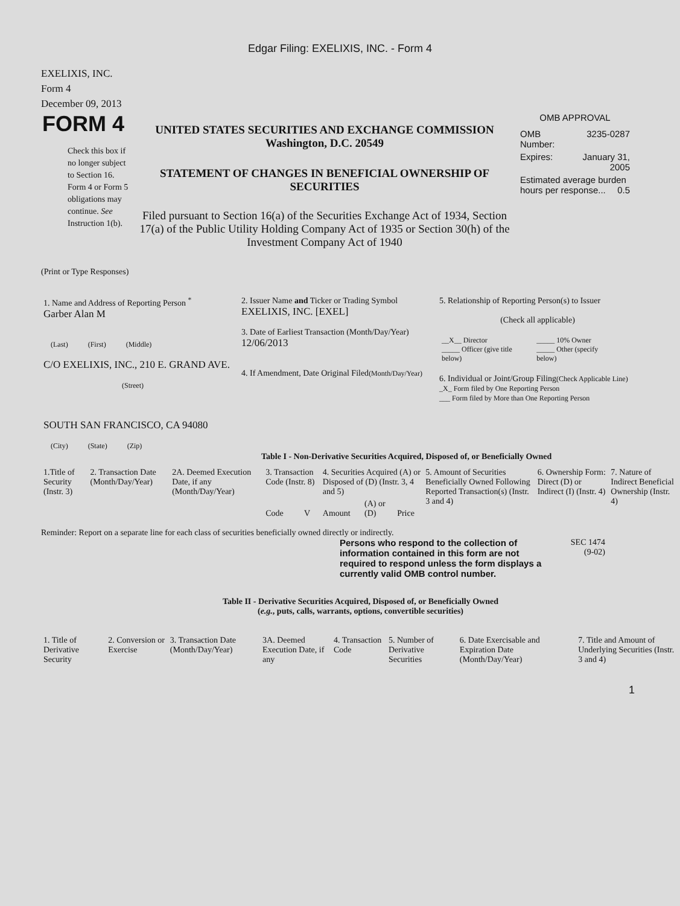Edgar Filing: EXELIXIS, INC. - Form 4
EXELIXIS, INC.
Form 4
December 09, 2013
FORM 4
Check this box if no longer subject to Section 16. Form 4 or Form 5 obligations may continue. See Instruction 1(b).
UNITED STATES SECURITIES AND EXCHANGE COMMISSION
Washington, D.C. 20549
STATEMENT OF CHANGES IN BENEFICIAL OWNERSHIP OF SECURITIES
Filed pursuant to Section 16(a) of the Securities Exchange Act of 1934, Section 17(a) of the Public Utility Holding Company Act of 1935 or Section 30(h) of the Investment Company Act of 1940
OMB APPROVAL
| OMB Number: | 3235-0287 |
| Expires: | January 31, 2005 |
| Estimated average burden hours per response... 0.5 | |
(Print or Type Responses)
| 1. Name and Address of Reporting Person <sup>*</sup> Garber Alan M (Last) (First) (Middle) C/O EXELIXIS, INC., 210 E. GRAND AVE. (Street) SOUTH SAN FRANCISCO, CA 94080 (City) (State) (Zip) | 2. Issuer Name and Ticker or Trading Symbol EXELIXIS, INC. [EXEL] 3. Date of Earliest Transaction (Month/Day/Year) 12/06/2013 4. If Amendment, Date Original Filed (Month/Day/Year) | 5. Relationship of Reporting Person(s) to Issuer (Check all applicable) / __X__ Director _____ Officer (give title below) / _____ 10% Owner _____ Other (specify below) / 6. Individual or Joint/Group Filing (Check Applicable Line) _X_ Form filed by One Reporting Person ___ Form filed by More than One Reporting Person |
Table I - Non-Derivative Securities Acquired, Disposed of, or Beneficially Owned
| 1.Title of Security (Instr. 3) | 2. Transaction Date (Month/Day/Year) | 2A. Deemed Execution Date, if any (Month/Day/Year) | 3. Transaction Code (Instr. 8) | | 4. Securities Acquired (A) or Disposed of (D) (Instr. 3, 4 and 5) | | | 5. Amount of Securities Beneficially Owned Following Reported Transaction(s) (Instr. 3 and 4) | 6. Ownership Form: Direct (D) or Indirect (I) (Instr. 4) | 7. Nature of Indirect Beneficial Ownership (Instr. 4) |
| --- | --- | --- | --- | --- | --- | --- | --- | --- | --- | --- |
| | | | Code | V | Amount | (A) or (D) | Price | | | |
Reminder: Report on a separate line for each class of securities beneficially owned directly or indirectly.
Persons who respond to the collection of information contained in this form are not required to respond unless the form displays a currently valid OMB control number.
SEC 1474
(9-02)
Table II - Derivative Securities Acquired, Disposed of, or Beneficially Owned
(e.g., puts, calls, warrants, options, convertible securities)
| 1. Title of Derivative Security | 2. Conversion or Exercise | 3. Transaction Date (Month/Day/Year) | 3A. Deemed Execution Date, if any | 4. Transaction Code | 5. Number of Derivative Securities | 6. Date Exercisable and Expiration Date (Month/Day/Year) | 7. Title and Amount of Underlying Securities (Instr. 3 and 4) |
| --- | --- | --- | --- | --- | --- | --- | --- |
1